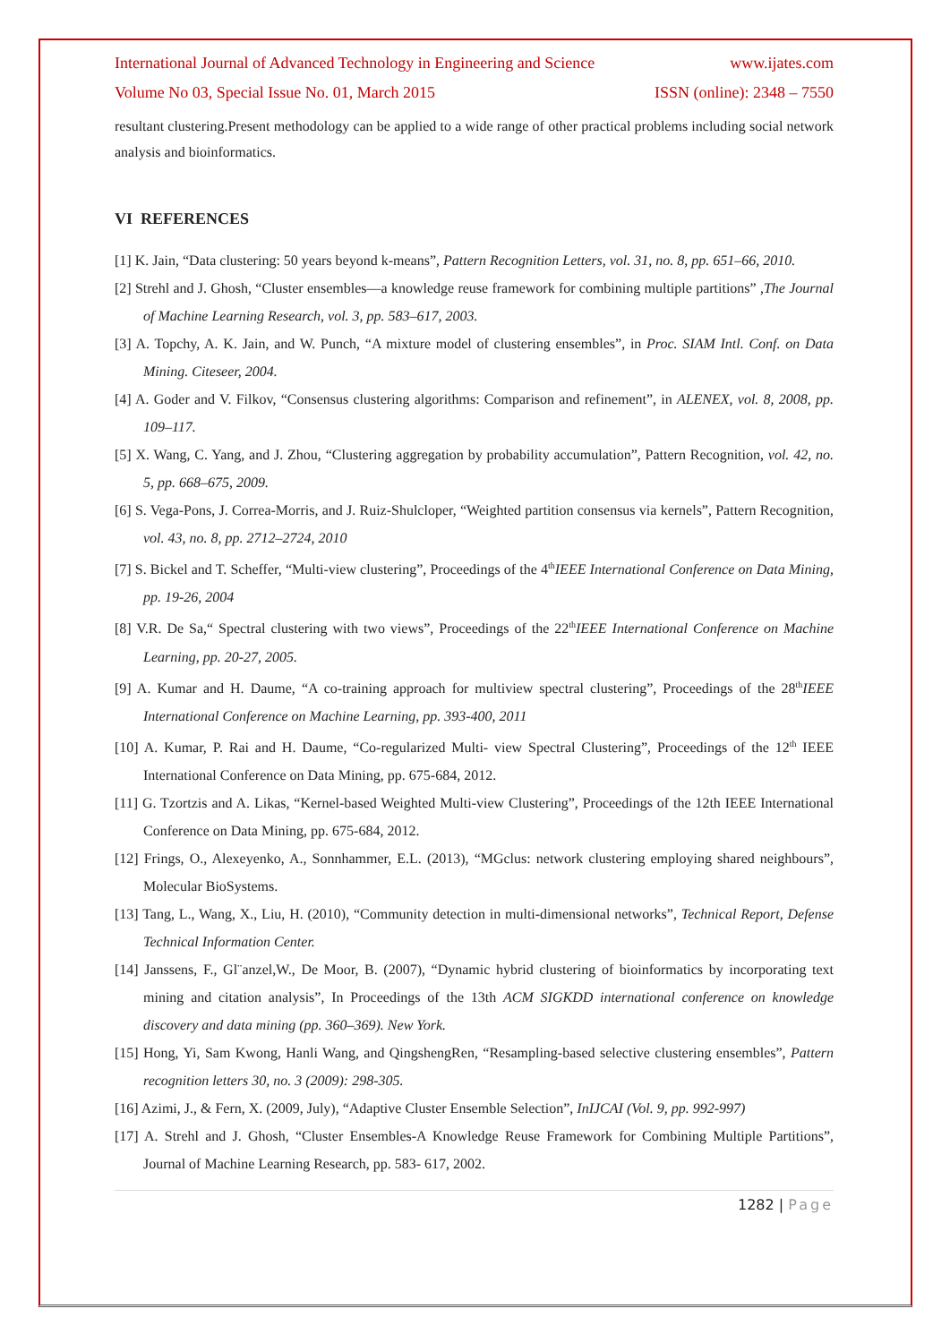International Journal of Advanced Technology in Engineering and Science www.ijates.com
Volume No 03, Special Issue No. 01, March 2015 ISSN (online): 2348 – 7550
resultant clustering.Present methodology can be applied to a wide range of other practical problems including social network analysis and bioinformatics.
VI REFERENCES
[1] K. Jain, “Data clustering: 50 years beyond k-means”, Pattern Recognition Letters, vol. 31, no. 8, pp. 651–66, 2010.
[2] Strehl and J. Ghosh, “Cluster ensembles—a knowledge reuse framework for combining multiple partitions” ,The Journal of Machine Learning Research, vol. 3, pp. 583–617, 2003.
[3] A. Topchy, A. K. Jain, and W. Punch, “A mixture model of clustering ensembles”, in Proc. SIAM Intl. Conf. on Data Mining. Citeseer, 2004.
[4] A. Goder and V. Filkov, “Consensus clustering algorithms: Comparison and refinement”, in ALENEX, vol. 8, 2008, pp. 109–117.
[5] X. Wang, C. Yang, and J. Zhou, “Clustering aggregation by probability accumulation”, Pattern Recognition, vol. 42, no. 5, pp. 668–675, 2009.
[6] S. Vega-Pons, J. Correa-Morris, and J. Ruiz-Shulcloper, “Weighted partition consensus via kernels”, Pattern Recognition, vol. 43, no. 8, pp. 2712–2724, 2010
[7] S. Bickel and T. Scheffer, “Multi-view clustering”, Proceedings of the 4<sup>th</sup>IEEE International Conference on Data Mining, pp. 19-26, 2004
[8] V.R. De Sa,“ Spectral clustering with two views”, Proceedings of the 22<sup>th</sup>IEEE International Conference on Machine Learning, pp. 20-27, 2005.
[9] A. Kumar and H. Daume, “A co-training approach for multiview spectral clustering”, Proceedings of the 28<sup>th</sup>IEEE International Conference on Machine Learning, pp. 393-400, 2011
[10] A. Kumar, P. Rai and H. Daume, “Co-regularized Multi- view Spectral Clustering”, Proceedings of the 12<sup>th</sup> IEEE International Conference on Data Mining, pp. 675-684, 2012.
[11] G. Tzortzis and A. Likas, “Kernel-based Weighted Multi-view Clustering”, Proceedings of the 12th IEEE International Conference on Data Mining, pp. 675-684, 2012.
[12] Frings, O., Alexeyenko, A., Sonnhammer, E.L. (2013), “MGclus: network clustering employing shared neighbours”, Molecular BioSystems.
[13] Tang, L., Wang, X., Liu, H. (2010), “Community detection in multi-dimensional networks”, Technical Report, Defense Technical Information Center.
[14] Janssens, F., Gl¨anzel,W., De Moor, B. (2007), “Dynamic hybrid clustering of bioinformatics by incorporating text mining and citation analysis”, In Proceedings of the 13th ACM SIGKDD international conference on knowledge discovery and data mining (pp. 360–369). New York.
[15] Hong, Yi, Sam Kwong, Hanli Wang, and QingshengRen, “Resampling-based selective clustering ensembles”, Pattern recognition letters 30, no. 3 (2009): 298-305.
[16] Azimi, J., & Fern, X. (2009, July), “Adaptive Cluster Ensemble Selection”, InIJCAI (Vol. 9, pp. 992-997)
[17] A. Strehl and J. Ghosh, “Cluster Ensembles-A Knowledge Reuse Framework for Combining Multiple Partitions”, Journal of Machine Learning Research, pp. 583- 617, 2002.
1282 | Page